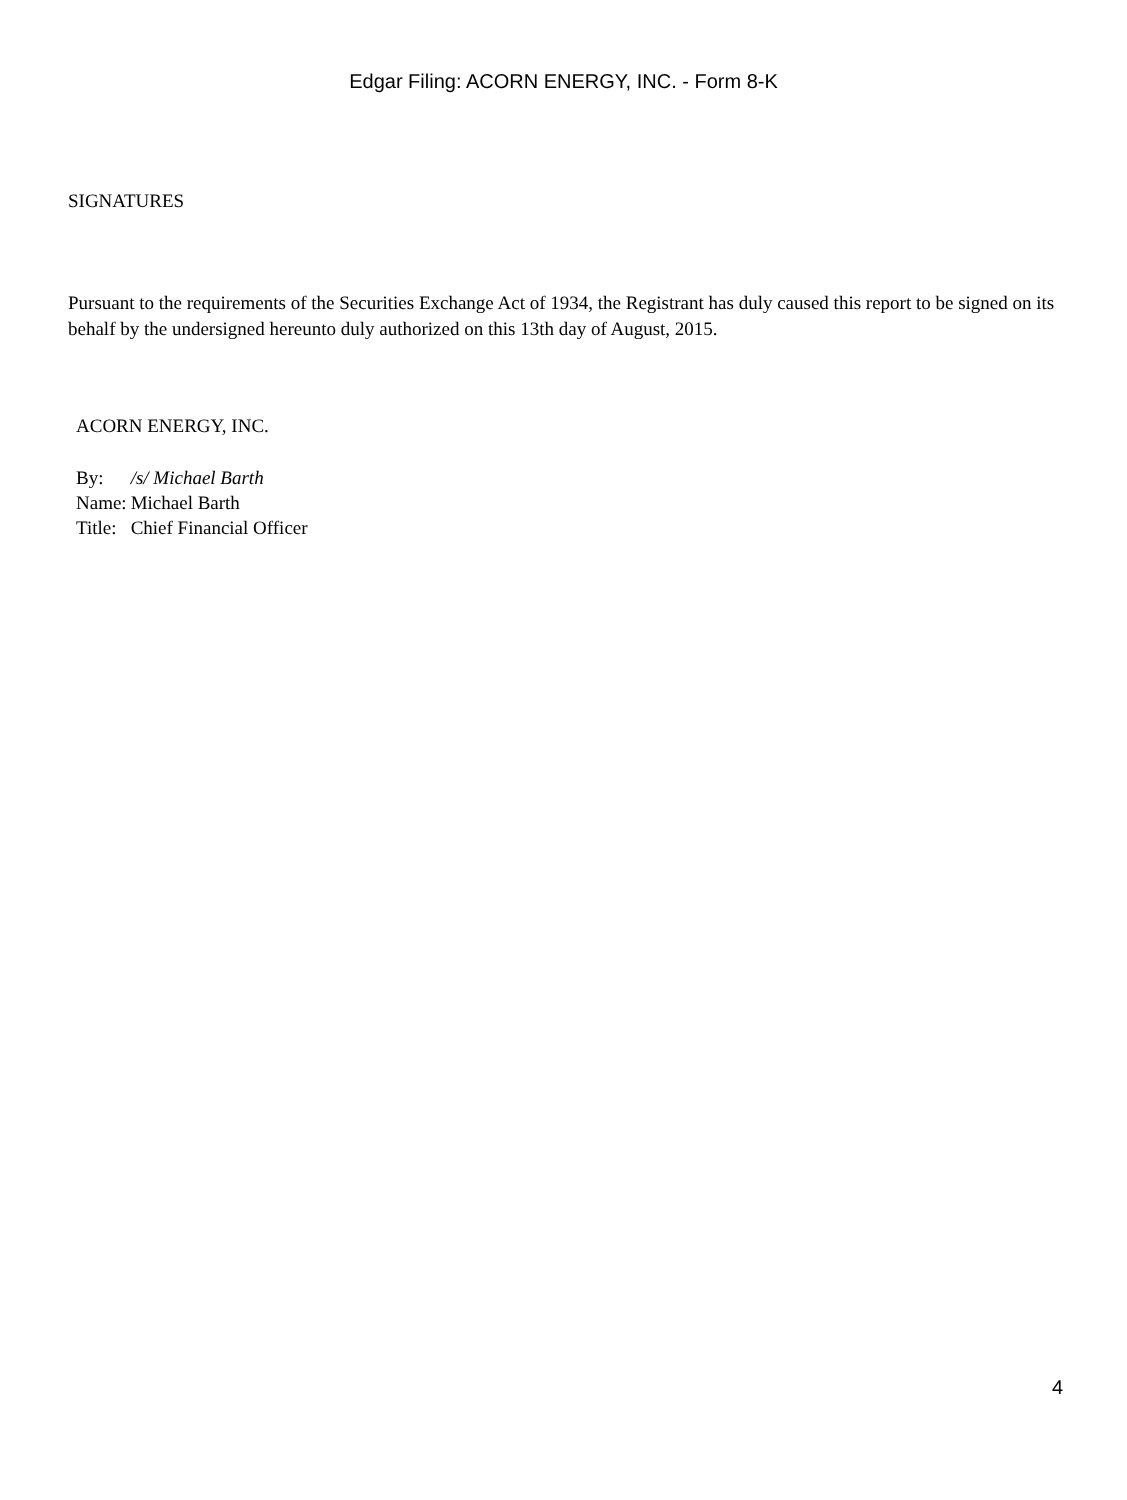Edgar Filing: ACORN ENERGY, INC. - Form 8-K
SIGNATURES
Pursuant to the requirements of the Securities Exchange Act of 1934, the Registrant has duly caused this report to be signed on its behalf by the undersigned hereunto duly authorized on this 13th day of August, 2015.
ACORN ENERGY, INC.
| By: | /s/ Michael Barth |
| Name: | Michael Barth |
| Title: | Chief Financial Officer |
4